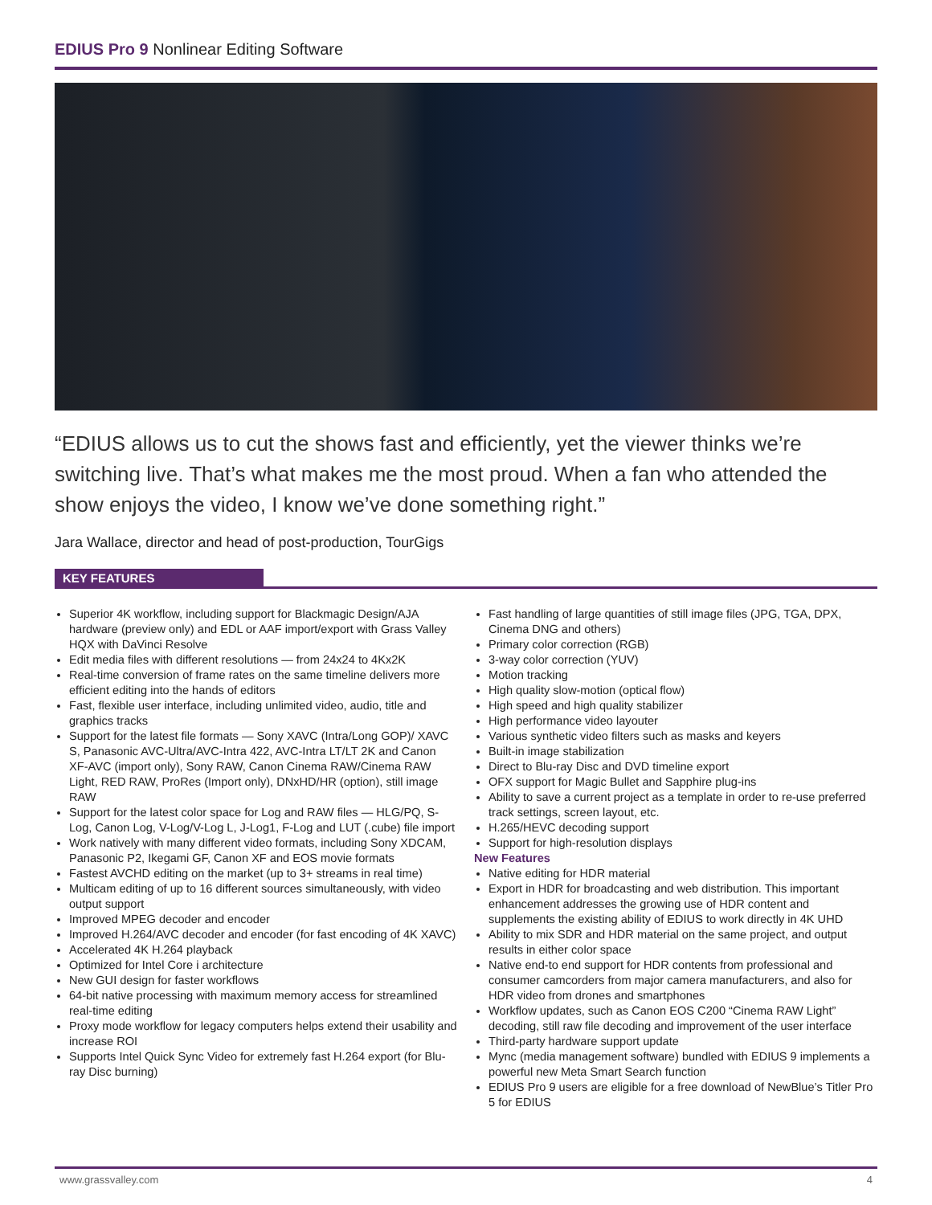EDIUS Pro 9 Nonlinear Editing Software
“EDIUS allows us to cut the shows fast and efficiently, yet the viewer thinks we’re switching live. That’s what makes me the most proud. When a fan who attended the show enjoys the video, I know we’ve done something right.”
Jara Wallace, director and head of post-production, TourGigs
KEY FEATURES
Superior 4K workflow, including support for Blackmagic Design/AJA hardware (preview only) and EDL or AAF import/export with Grass Valley HQX with DaVinci Resolve
Edit media files with different resolutions — from 24x24 to 4Kx2K
Real-time conversion of frame rates on the same timeline delivers more efficient editing into the hands of editors
Fast, flexible user interface, including unlimited video, audio, title and graphics tracks
Support for the latest file formats — Sony XAVC (Intra/Long GOP)/ XAVC S, Panasonic AVC-Ultra/AVC-Intra 422, AVC-Intra LT/LT 2K and Canon XF-AVC (import only), Sony RAW, Canon Cinema RAW/Cinema RAW Light, RED RAW, ProRes (Import only), DNxHD/HR (option), still image RAW
Support for the latest color space for Log and RAW files — HLG/PQ, S-Log, Canon Log, V-Log/V-Log L, J-Log1, F-Log and LUT (.cube) file import
Work natively with many different video formats, including Sony XDCAM, Panasonic P2, Ikegami GF, Canon XF and EOS movie formats
Fastest AVCHD editing on the market (up to 3+ streams in real time)
Multicam editing of up to 16 different sources simultaneously, with video output support
Improved MPEG decoder and encoder
Improved H.264/AVC decoder and encoder (for fast encoding of 4K XAVC)
Accelerated 4K H.264 playback
Optimized for Intel Core i architecture
New GUI design for faster workflows
64-bit native processing with maximum memory access for streamlined real-time editing
Proxy mode workflow for legacy computers helps extend their usability and increase ROI
Supports Intel Quick Sync Video for extremely fast H.264 export (for Blu-ray Disc burning)
Fast handling of large quantities of still image files (JPG, TGA, DPX, Cinema DNG and others)
Primary color correction (RGB)
3-way color correction (YUV)
Motion tracking
High quality slow-motion (optical flow)
High speed and high quality stabilizer
High performance video layouter
Various synthetic video filters such as masks and keyers
Built-in image stabilization
Direct to Blu-ray Disc and DVD timeline export
OFX support for Magic Bullet and Sapphire plug-ins
Ability to save a current project as a template in order to re-use preferred track settings, screen layout, etc.
H.265/HEVC decoding support
Support for high-resolution displays
New Features
Native editing for HDR material
Export in HDR for broadcasting and web distribution. This important enhancement addresses the growing use of HDR content and supplements the existing ability of EDIUS to work directly in 4K UHD
Ability to mix SDR and HDR material on the same project, and output results in either color space
Native end-to end support for HDR contents from professional and consumer camcorders from major camera manufacturers, and also for HDR video from drones and smartphones
Workflow updates, such as Canon EOS C200 “Cinema RAW Light” decoding, still raw file decoding and improvement of the user interface
Third-party hardware support update
Mync (media management software) bundled with EDIUS 9 implements a powerful new Meta Smart Search function
EDIUS Pro 9 users are eligible for a free download of NewBlue’s Titler Pro 5 for EDIUS
www.grassvalley.com 4